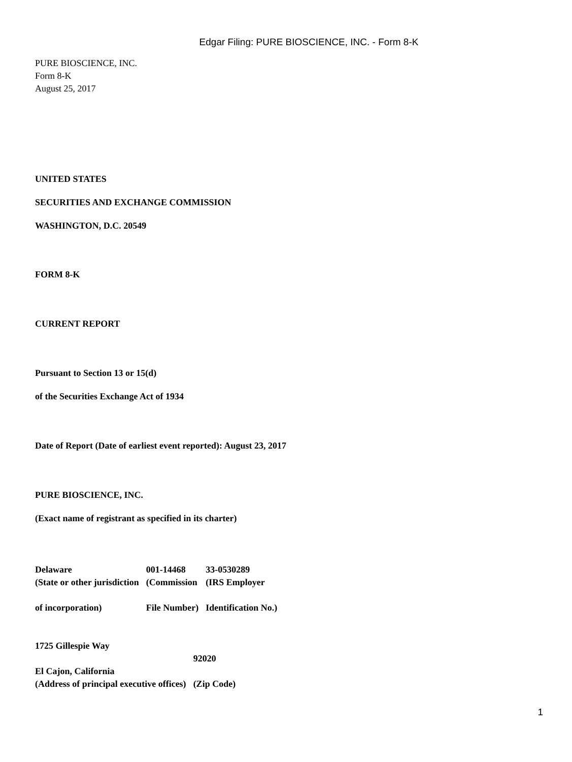Edgar Filing: PURE BIOSCIENCE, INC. - Form 8-K
PURE BIOSCIENCE, INC.
Form 8-K
August 25, 2017
UNITED STATES
SECURITIES AND EXCHANGE COMMISSION
WASHINGTON, D.C. 20549
FORM 8-K
CURRENT REPORT
Pursuant to Section 13 or 15(d)
of the Securities Exchange Act of 1934
Date of Report (Date of earliest event reported): August 23, 2017
PURE BIOSCIENCE, INC.
(Exact name of registrant as specified in its charter)
| Delaware | 001-14468 | 33-0530289 |
| (State or other jurisdiction | (Commission | (IRS Employer |
| of incorporation) | File Number) | Identification No.) |
| 1725 Gillespie Way | |
| | 92020 |
| El Cajon, California | |
| (Address of principal executive offices) | (Zip Code) |
1